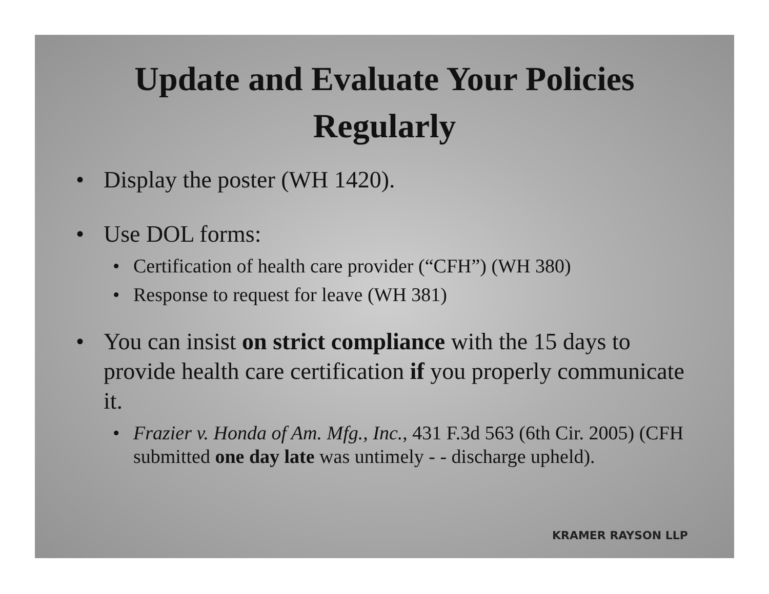Update and Evaluate Your Policies Regularly
• Display the poster (WH 1420).
• Use DOL forms:
• Certification of health care provider (“CFH”) (WH 380)
• Response to request for leave (WH 381)
• You can insist on strict compliance with the 15 days to provide health care certification if you properly communicate it.
• Frazier v. Honda of Am. Mfg., Inc., 431 F.3d 563 (6th Cir. 2005) (CFH submitted one day late was untimely - - discharge upheld).
KRAMER RAYSON LLP